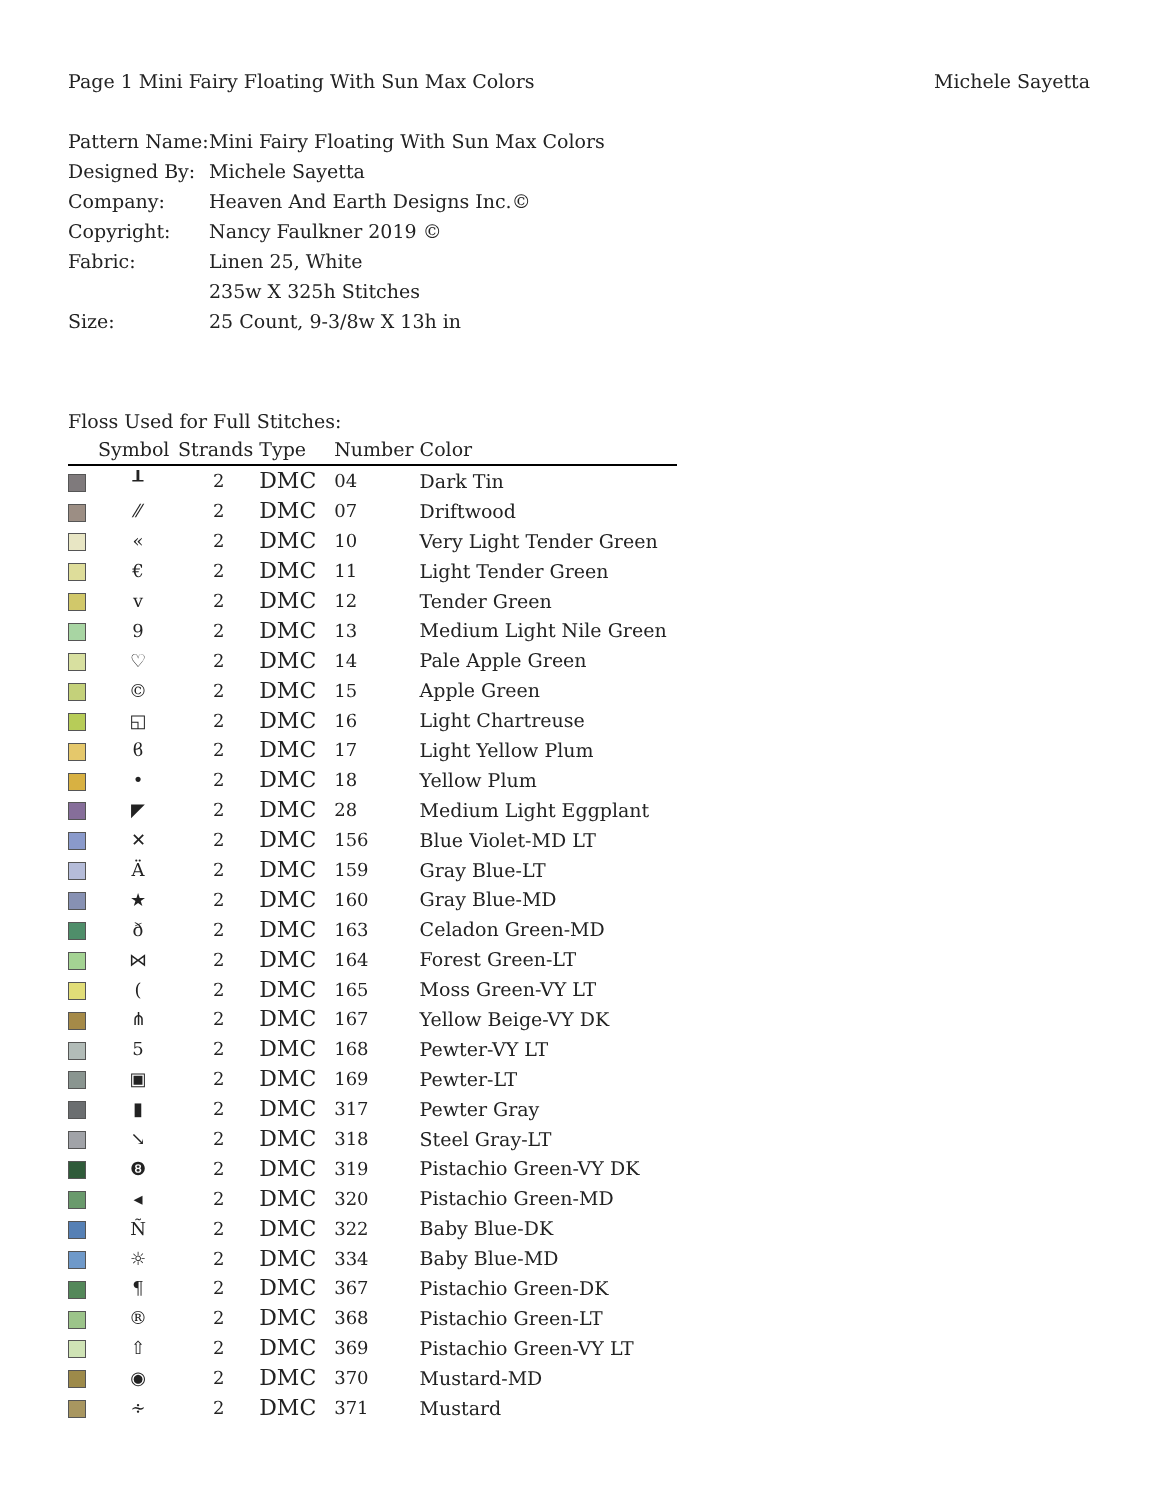Page 1 Mini Fairy Floating With Sun Max Colors Michele Sayetta
Pattern Name: Mini Fairy Floating With Sun Max Colors
Designed By: Michele Sayetta
Company: Heaven And Earth Designs Inc.©
Copyright: Nancy Faulkner 2019 ©
Fabric: Linen 25, White
235w X 325h Stitches
Size: 25 Count, 9-3/8w X 13h in
Floss Used for Full Stitches:
| | Symbol | Strands | Type | Number | Color |
| --- | --- | --- | --- | --- | --- |
| | ┸ | 2 | DMC | 04 | Dark Tin |
| | ⁄⁄ | 2 | DMC | 07 | Driftwood |
| | « | 2 | DMC | 10 | Very Light Tender Green |
| | € | 2 | DMC | 11 | Light Tender Green |
| | v | 2 | DMC | 12 | Tender Green |
| | 9 | 2 | DMC | 13 | Medium Light Nile Green |
| | ♡ | 2 | DMC | 14 | Pale Apple Green |
| | © | 2 | DMC | 15 | Apple Green |
| | ◱ | 2 | DMC | 16 | Light Chartreuse |
| | ϐ | 2 | DMC | 17 | Light Yellow Plum |
| | • | 2 | DMC | 18 | Yellow Plum |
| | ◤ | 2 | DMC | 28 | Medium Light Eggplant |
| | ✕ | 2 | DMC | 156 | Blue Violet-MD LT |
| | Ä | 2 | DMC | 159 | Gray Blue-LT |
| | ★ | 2 | DMC | 160 | Gray Blue-MD |
| | ð | 2 | DMC | 163 | Celadon Green-MD |
| | ⋈ | 2 | DMC | 164 | Forest Green-LT |
| | ( | 2 | DMC | 165 | Moss Green-VY LT |
| | ⋔ | 2 | DMC | 167 | Yellow Beige-VY DK |
| | 5 | 2 | DMC | 168 | Pewter-VY LT |
| | ▣ | 2 | DMC | 169 | Pewter-LT |
| | ▮ | 2 | DMC | 317 | Pewter Gray |
| | ↘ | 2 | DMC | 318 | Steel Gray-LT |
| | ❽ | 2 | DMC | 319 | Pistachio Green-VY DK |
| | ◂ | 2 | DMC | 320 | Pistachio Green-MD |
| | Ñ | 2 | DMC | 322 | Baby Blue-DK |
| | ☼ | 2 | DMC | 334 | Baby Blue-MD |
| | ¶ | 2 | DMC | 367 | Pistachio Green-DK |
| | ® | 2 | DMC | 368 | Pistachio Green-LT |
| | ⇧ | 2 | DMC | 369 | Pistachio Green-VY LT |
| | ◉ | 2 | DMC | 370 | Mustard-MD |
| | ∻ | 2 | DMC | 371 | Mustard |